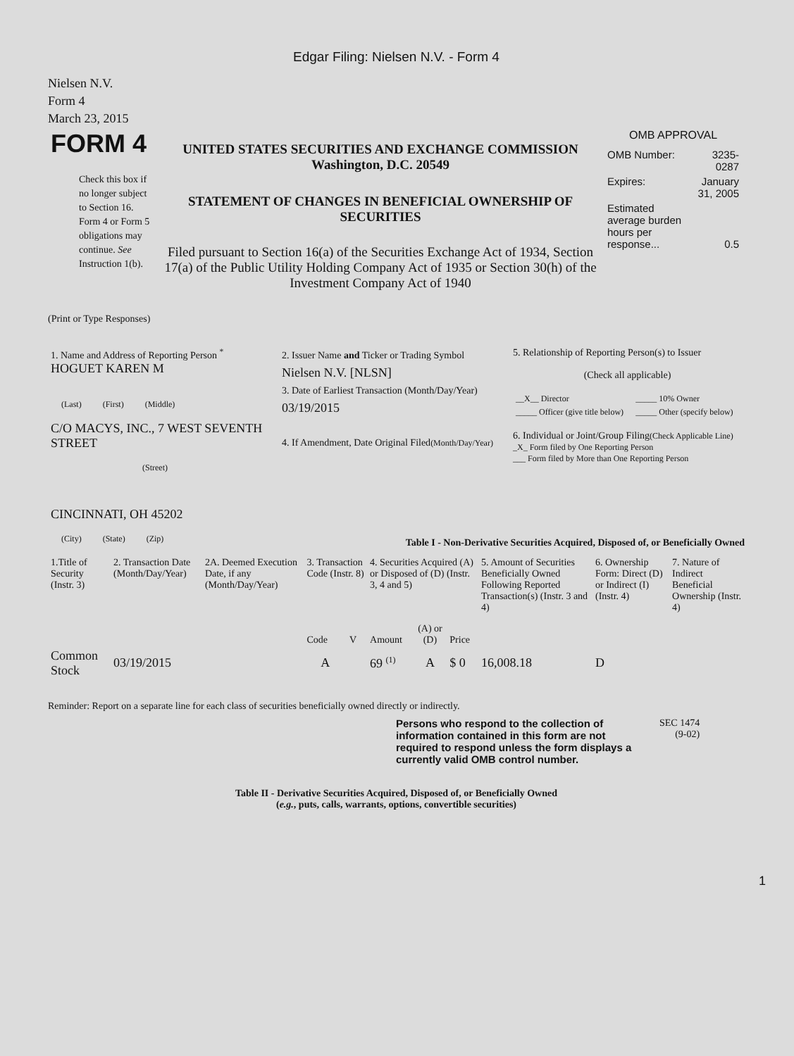Edgar Filing: Nielsen N.V. - Form 4
Nielsen N.V.
Form 4
March 23, 2015
| FORM 4 Check this box if no longer subject to Section 16. Form 4 or Form 5 obligations may continue. See Instruction 1(b). | UNITED STATES SECURITIES AND EXCHANGE COMMISSION Washington, D.C. 20549 STATEMENT OF CHANGES IN BENEFICIAL OWNERSHIP OF SECURITIES Filed pursuant to Section 16(a) of the Securities Exchange Act of 1934, Section 17(a) of the Public Utility Holding Company Act of 1935 or Section 30(h) of the Investment Company Act of 1940 | OMB APPROVAL / OMB Number: / 3235-0287 / / Expires: / January 31, 2005 / / Estimated average burden hours per response... / 0.5 / |
(Print or Type Responses)
| 1. Name and Address of Reporting Person <sup>*</sup> HOGUET KAREN M (Last) (First) (Middle) C/O MACYS, INC., 7 WEST SEVENTH STREET (Street) CINCINNATI, OH 45202 (City) (State) (Zip) | 2. Issuer Name and Ticker or Trading Symbol Nielsen N.V. [NLSN] 3. Date of Earliest Transaction (Month/Day/Year) 03/19/2015 4. If Amendment, Date Original Filed (Month/Day/Year) | 5. Relationship of Reporting Person(s) to Issuer (Check all applicable) / __X__ Director / _____ 10% Owner / / _____ Officer (give title below) / _____ Other (specify below) / 6. Individual or Joint/Group Filing (Check Applicable Line) _X_ Form filed by One Reporting Person ___ Form filed by More than One Reporting Person |
Table I - Non-Derivative Securities Acquired, Disposed of, or Beneficially Owned
| 1.Title of Security (Instr. 3) | 2. Transaction Date (Month/Day/Year) | 2A. Deemed Execution Date, if any (Month/Day/Year) | 3. Transaction Code (Instr. 8) | | 4. Securities Acquired (A) or Disposed of (D) (Instr. 3, 4 and 5) | | | 5. Amount of Securities Beneficially Owned Following Reported Transaction(s) (Instr. 3 and 4) | 6. Ownership Form: Direct (D) or Indirect (I) (Instr. 4) | 7. Nature of Indirect Beneficial Ownership (Instr. 4) |
| | | | Code | V | Amount | (A) or (D) | Price | | | |
| Common Stock | 03/19/2015 | | A | | 69 <sup>(1)</sup> | A | $ 0 | 16,008.18 | D | |
Reminder: Report on a separate line for each class of securities beneficially owned directly or indirectly.
| Persons who respond to the collection of information contained in this form are not required to respond unless the form displays a currently valid OMB control number. | SEC 1474 (9-02) |
Table II - Derivative Securities Acquired, Disposed of, or Beneficially Owned
(e.g., puts, calls, warrants, options, convertible securities)
1